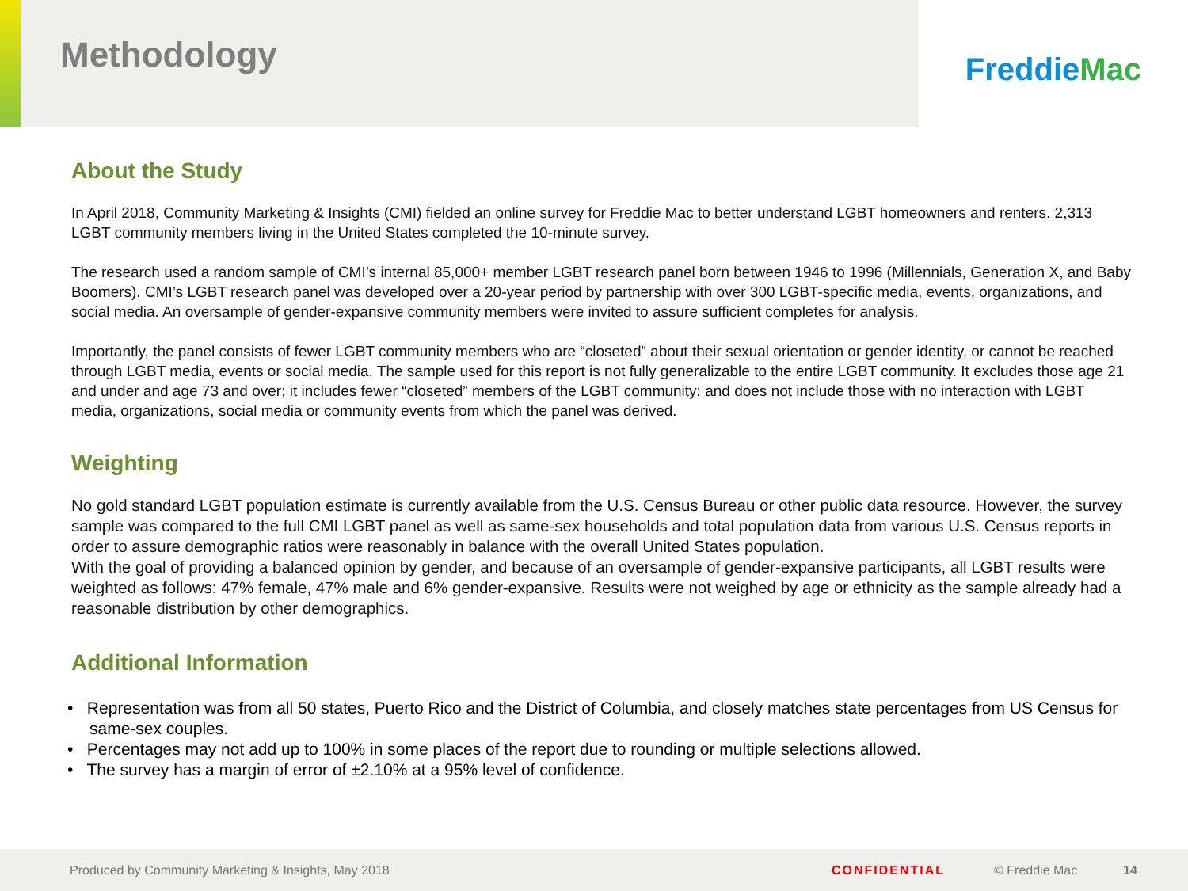Methodology
Freddie Mac
About the Study
In April 2018, Community Marketing & Insights (CMI) fielded an online survey for Freddie Mac to better understand LGBT homeowners and renters. 2,313 LGBT community members living in the United States completed the 10-minute survey.
The research used a random sample of CMI’s internal 85,000+ member LGBT research panel born between 1946 to 1996 (Millennials, Generation X, and Baby Boomers). CMI’s LGBT research panel was developed over a 20-year period by partnership with over 300 LGBT-specific media, events, organizations, and social media. An oversample of gender-expansive community members were invited to assure sufficient completes for analysis.
Importantly, the panel consists of fewer LGBT community members who are “closeted” about their sexual orientation or gender identity, or cannot be reached through LGBT media, events or social media. The sample used for this report is not fully generalizable to the entire LGBT community. It excludes those age 21 and under and age 73 and over; it includes fewer “closeted” members of the LGBT community; and does not include those with no interaction with LGBT media, organizations, social media or community events from which the panel was derived.
Weighting
No gold standard LGBT population estimate is currently available from the U.S. Census Bureau or other public data resource. However, the survey sample was compared to the full CMI LGBT panel as well as same-sex households and total population data from various U.S. Census reports in order to assure demographic ratios were reasonably in balance with the overall United States population.
With the goal of providing a balanced opinion by gender, and because of an oversample of gender-expansive participants, all LGBT results were weighted as follows: 47% female, 47% male and 6% gender-expansive. Results were not weighed by age or ethnicity as the sample already had a reasonable distribution by other demographics.
Additional Information
• Representation was from all 50 states, Puerto Rico and the District of Columbia, and closely matches state percentages from US Census for same-sex couples.
• Percentages may not add up to 100% in some places of the report due to rounding or multiple selections allowed.
• The survey has a margin of error of ±2.10% at a 95% level of confidence.
Produced by Community Marketing & Insights, May 2018 CONFIDENTIAL © Freddie Mac 14